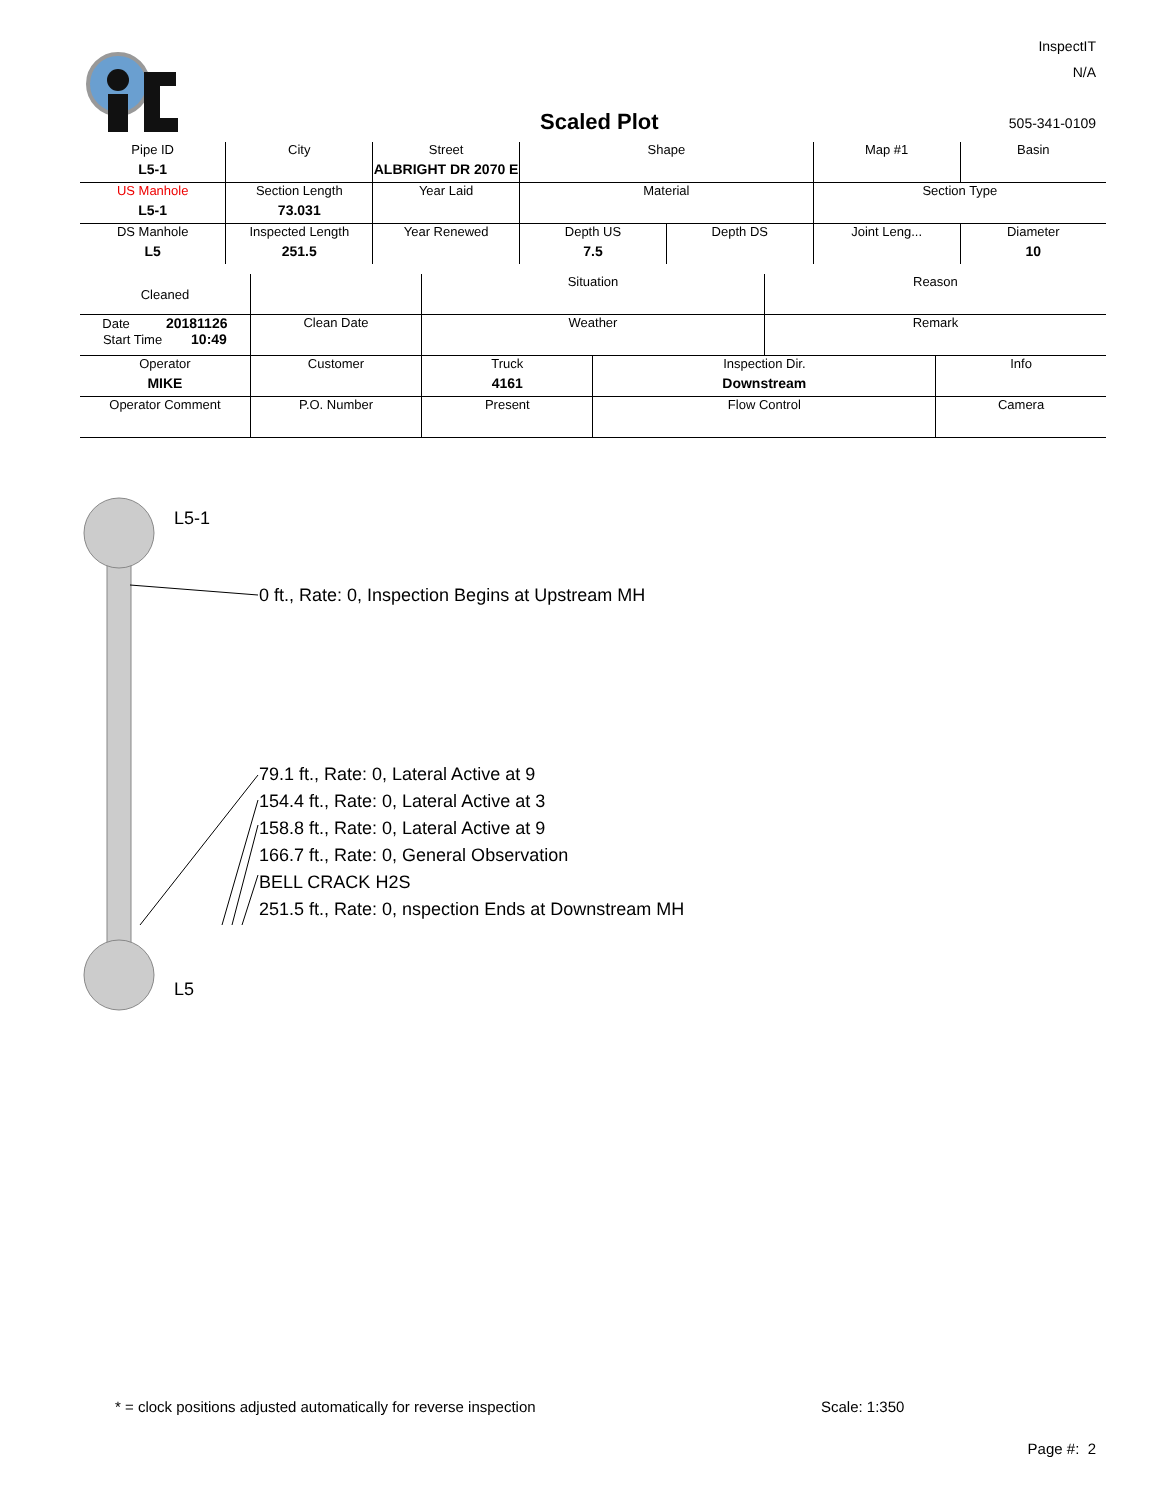InspectIT
N/A
Scaled Plot 505-341-0109
| Pipe ID L5-1 | City | Street ALBRIGHT DR 2070 E | Shape | | Map #1 | Basin |
| US Manhole L5-1 | Section Length 73.031 | Year Laid | Material | | Section Type | |
| DS Manhole L5 | Inspected Length 251.5 | Year Renewed | Depth US 7.5 | Depth DS | Joint Leng... | Diameter 10 |
| Cleaned | | Situation | | Reason | |
| Date 20181126 Start Time 10:49 | Clean Date | Weather | | Remark | |
| Operator MIKE | Customer | Truck 4161 | Inspection Dir. Downstream | | Info |
| Operator Comment | P.O. Number | Present | Flow Control | | Camera |
L5-1
0 ft., Rate: 0, Inspection Begins at Upstream MH
79.1 ft., Rate: 0, Lateral Active at 9
154.4 ft., Rate: 0, Lateral Active at 3
158.8 ft., Rate: 0, Lateral Active at 9
166.7 ft., Rate: 0, General Observation
BELL CRACK H2S
251.5 ft., Rate: 0, nspection Ends at Downstream MH
L5
* = clock positions adjusted automatically for reverse inspection
Scale: 1:350
Page #: 2